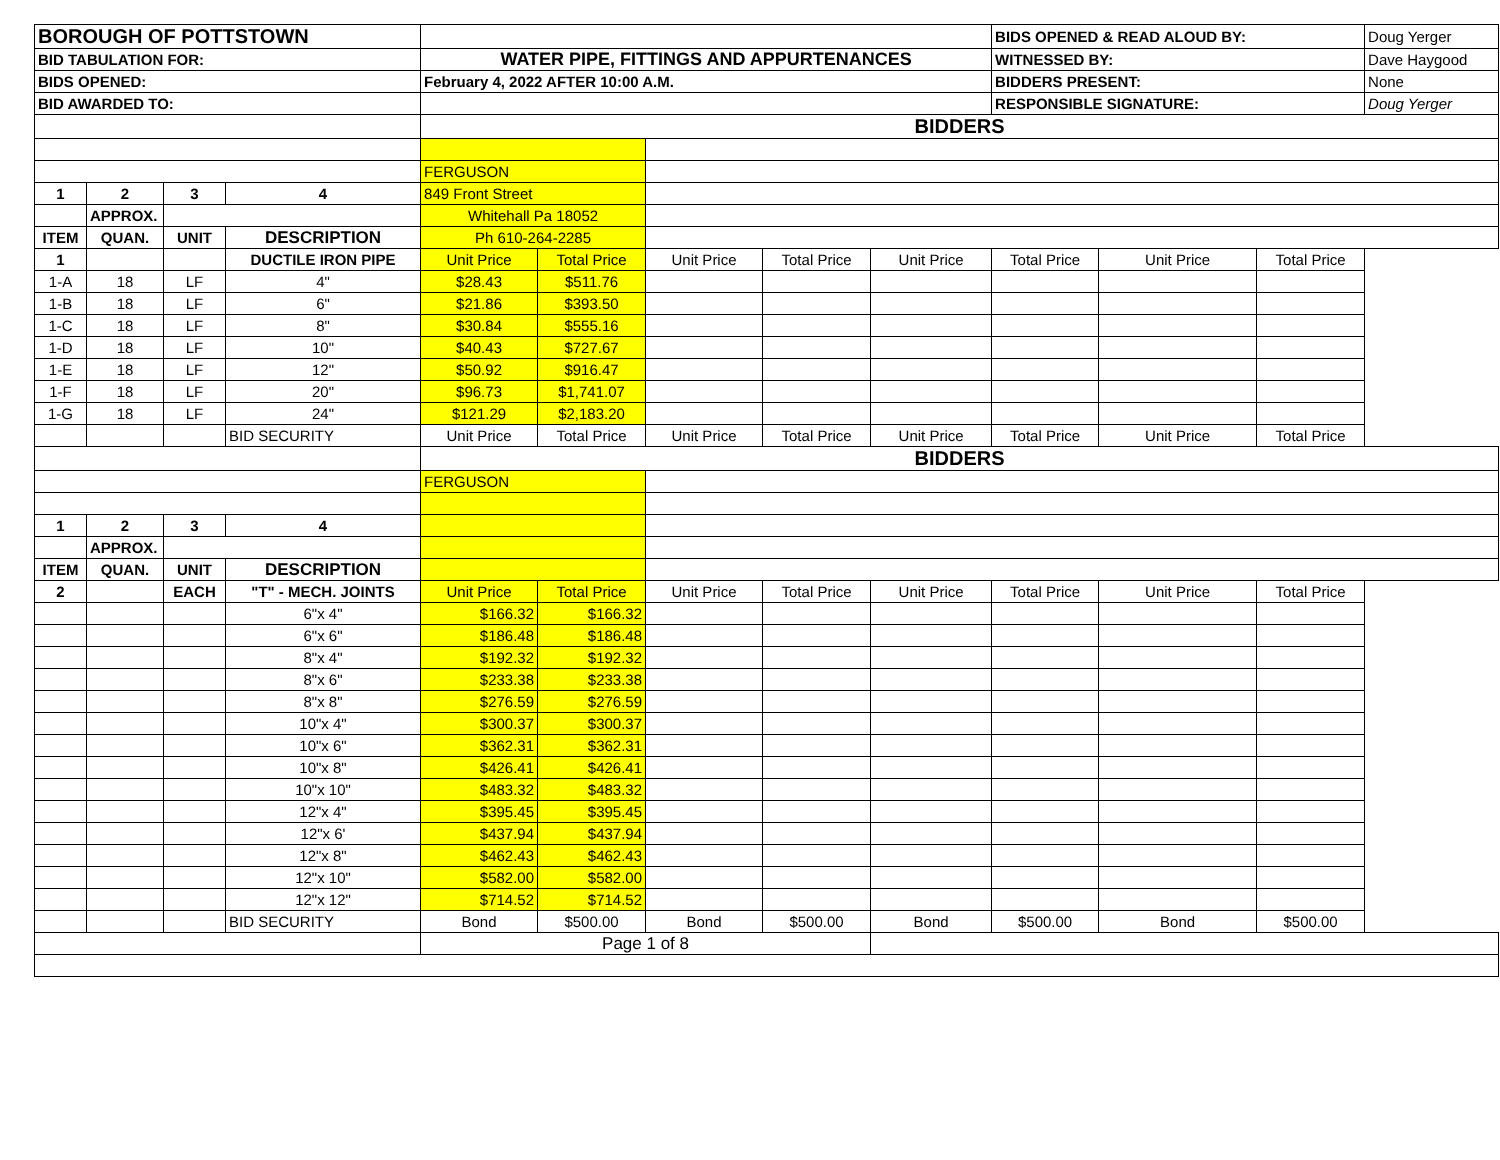| BOROUGH OF POTTSTOWN | | | | | | | | | BIDS OPENED & READ ALOUD BY: | | | Doug Yerger |
| BID TABULATION FOR: | | | | WATER PIPE, FITTINGS AND APPURTENANCES | | | | | WITNESSED BY: | | | Dave Haygood |
| BIDS OPENED: | | | | February 4, 2022 AFTER 10:00 A.M. | | | | | BIDDERS PRESENT: | | | None |
| BID AWARDED TO: | | | | | | | | | RESPONSIBLE SIGNATURE: | | | Doug Yerger |
| | | | | BIDDERS | | | | | | | | |
| | | | | FERGUSON | | | | | | | | |
| 1 | 2 | 3 | 4 | 849 Front Street | | | | | | | | |
| | APPROX. | | | Whitehall Pa 18052 | | | | | | | | |
| ITEM | QUAN. | UNIT | DESCRIPTION | Ph 610-264-2285 | | | | | | | | |
| 1 | | | DUCTILE IRON PIPE | Unit Price | Total Price | Unit Price | Total Price | Unit Price | Total Price | Unit Price | Total Price | |
| 1-A | 18 | LF | 4" | $28.43 | $511.76 | | | | | | | |
| 1-B | 18 | LF | 6" | $21.86 | $393.50 | | | | | | | |
| 1-C | 18 | LF | 8" | $30.84 | $555.16 | | | | | | | |
| 1-D | 18 | LF | 10" | $40.43 | $727.67 | | | | | | | |
| 1-E | 18 | LF | 12" | $50.92 | $916.47 | | | | | | | |
| 1-F | 18 | LF | 20" | $96.73 | $1,741.07 | | | | | | | |
| 1-G | 18 | LF | 24" | $121.29 | $2,183.20 | | | | | | | |
| | | | BID SECURITY | Unit Price | Total Price | Unit Price | Total Price | Unit Price | Total Price | Unit Price | Total Price | |
| | | | | BIDDERS | | | | | | | | |
| | | | | FERGUSON | | | | | | | | |
| 1 | 2 | 3 | 4 | | | | | | | | | |
| | APPROX. | | | | | | | | | | | |
| ITEM | QUAN. | UNIT | DESCRIPTION | | | | | | | | | |
| 2 | | EACH | "T" - MECH. JOINTS | Unit Price | Total Price | Unit Price | Total Price | Unit Price | Total Price | Unit Price | Total Price | |
| | | | 6"x 4" | $166.32 | $166.32 | | | | | | | |
| | | | 6"x 6" | $186.48 | $186.48 | | | | | | | |
| | | | 8"x 4" | $192.32 | $192.32 | | | | | | | |
| | | | 8"x 6" | $233.38 | $233.38 | | | | | | | |
| | | | 8"x 8" | $276.59 | $276.59 | | | | | | | |
| | | | 10"x 4" | $300.37 | $300.37 | | | | | | | |
| | | | 10"x 6" | $362.31 | $362.31 | | | | | | | |
| | | | 10"x 8" | $426.41 | $426.41 | | | | | | | |
| | | | 10"x 10" | $483.32 | $483.32 | | | | | | | |
| | | | 12"x 4" | $395.45 | $395.45 | | | | | | | |
| | | | 12"x 6' | $437.94 | $437.94 | | | | | | | |
| | | | 12"x 8" | $462.43 | $462.43 | | | | | | | |
| | | | 12"x 10" | $582.00 | $582.00 | | | | | | | |
| | | | 12"x 12" | $714.52 | $714.52 | | | | | | | |
| | | | BID SECURITY | Bond | $500.00 | Bond | $500.00 | Bond | $500.00 | Bond | $500.00 | |
| | | | | Page 1 of 8 | | | | | | | | |